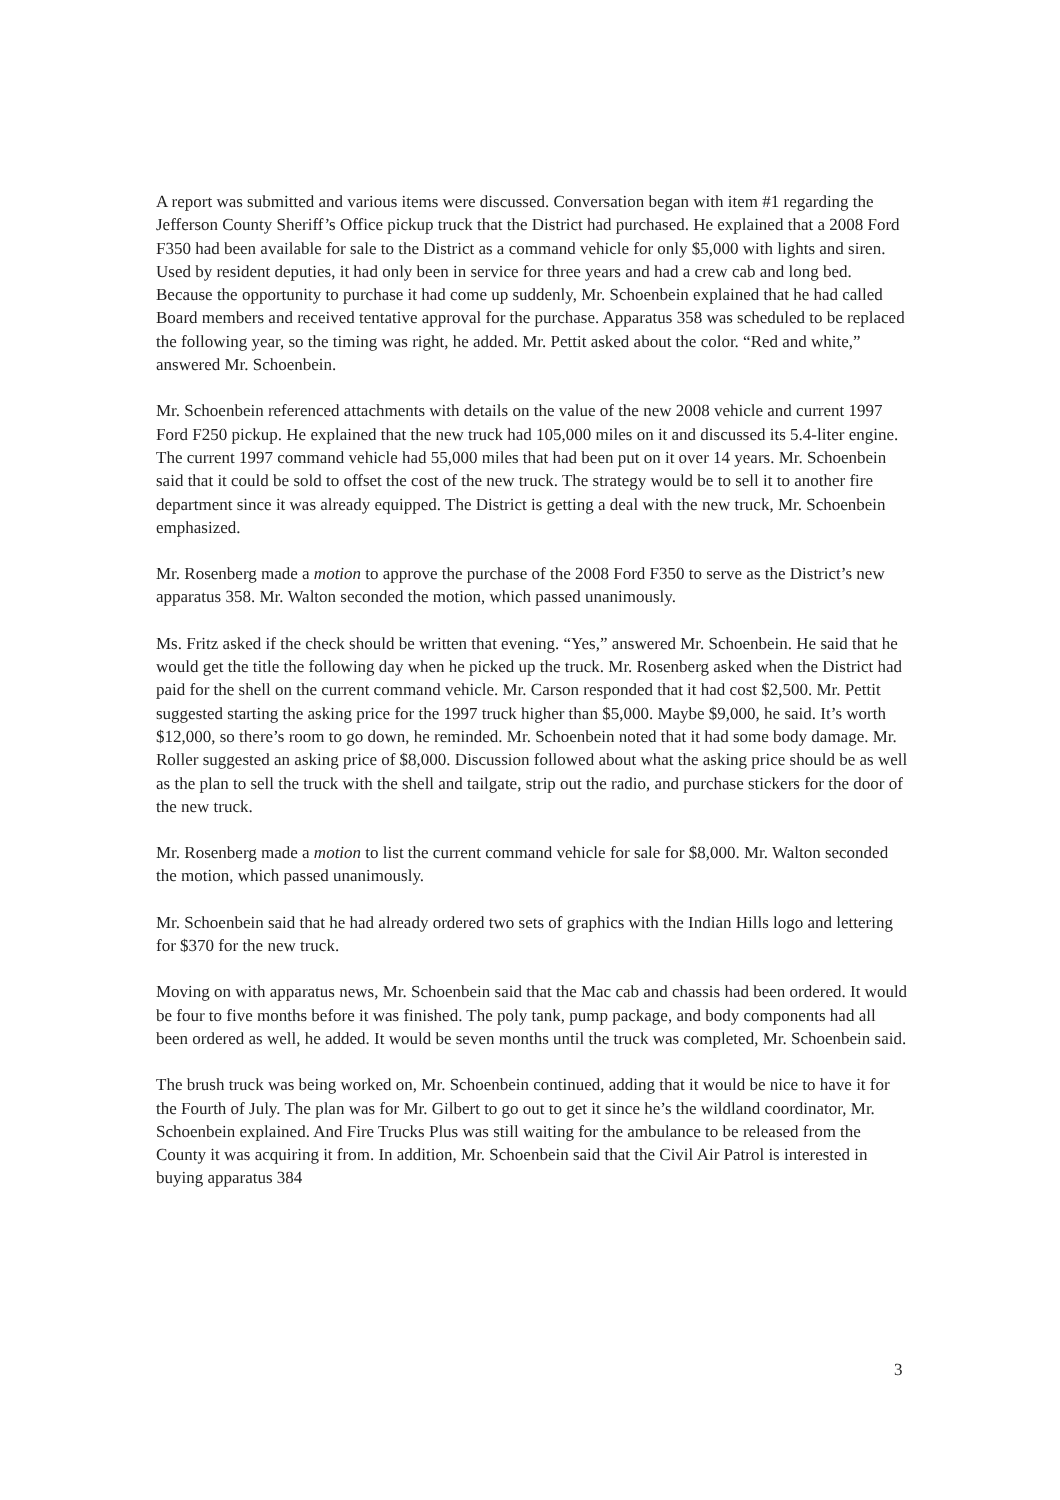A report was submitted and various items were discussed. Conversation began with item #1 regarding the Jefferson County Sheriff’s Office pickup truck that the District had purchased. He explained that a 2008 Ford F350 had been available for sale to the District as a command vehicle for only $5,000 with lights and siren. Used by resident deputies, it had only been in service for three years and had a crew cab and long bed. Because the opportunity to purchase it had come up suddenly, Mr. Schoenbein explained that he had called Board members and received tentative approval for the purchase. Apparatus 358 was scheduled to be replaced the following year, so the timing was right, he added. Mr. Pettit asked about the color. “Red and white,” answered Mr. Schoenbein.
Mr. Schoenbein referenced attachments with details on the value of the new 2008 vehicle and current 1997 Ford F250 pickup. He explained that the new truck had 105,000 miles on it and discussed its 5.4-liter engine. The current 1997 command vehicle had 55,000 miles that had been put on it over 14 years. Mr. Schoenbein said that it could be sold to offset the cost of the new truck. The strategy would be to sell it to another fire department since it was already equipped. The District is getting a deal with the new truck, Mr. Schoenbein emphasized.
Mr. Rosenberg made a motion to approve the purchase of the 2008 Ford F350 to serve as the District’s new apparatus 358. Mr. Walton seconded the motion, which passed unanimously.
Ms. Fritz asked if the check should be written that evening. “Yes,” answered Mr. Schoenbein. He said that he would get the title the following day when he picked up the truck. Mr. Rosenberg asked when the District had paid for the shell on the current command vehicle. Mr. Carson responded that it had cost $2,500. Mr. Pettit suggested starting the asking price for the 1997 truck higher than $5,000. Maybe $9,000, he said. It’s worth $12,000, so there’s room to go down, he reminded. Mr. Schoenbein noted that it had some body damage. Mr. Roller suggested an asking price of $8,000. Discussion followed about what the asking price should be as well as the plan to sell the truck with the shell and tailgate, strip out the radio, and purchase stickers for the door of the new truck.
Mr. Rosenberg made a motion to list the current command vehicle for sale for $8,000. Mr. Walton seconded the motion, which passed unanimously.
Mr. Schoenbein said that he had already ordered two sets of graphics with the Indian Hills logo and lettering for $370 for the new truck.
Moving on with apparatus news, Mr. Schoenbein said that the Mac cab and chassis had been ordered. It would be four to five months before it was finished. The poly tank, pump package, and body components had all been ordered as well, he added. It would be seven months until the truck was completed, Mr. Schoenbein said.
The brush truck was being worked on, Mr. Schoenbein continued, adding that it would be nice to have it for the Fourth of July. The plan was for Mr. Gilbert to go out to get it since he’s the wildland coordinator, Mr. Schoenbein explained. And Fire Trucks Plus was still waiting for the ambulance to be released from the County it was acquiring it from. In addition, Mr. Schoenbein said that the Civil Air Patrol is interested in buying apparatus 384
3